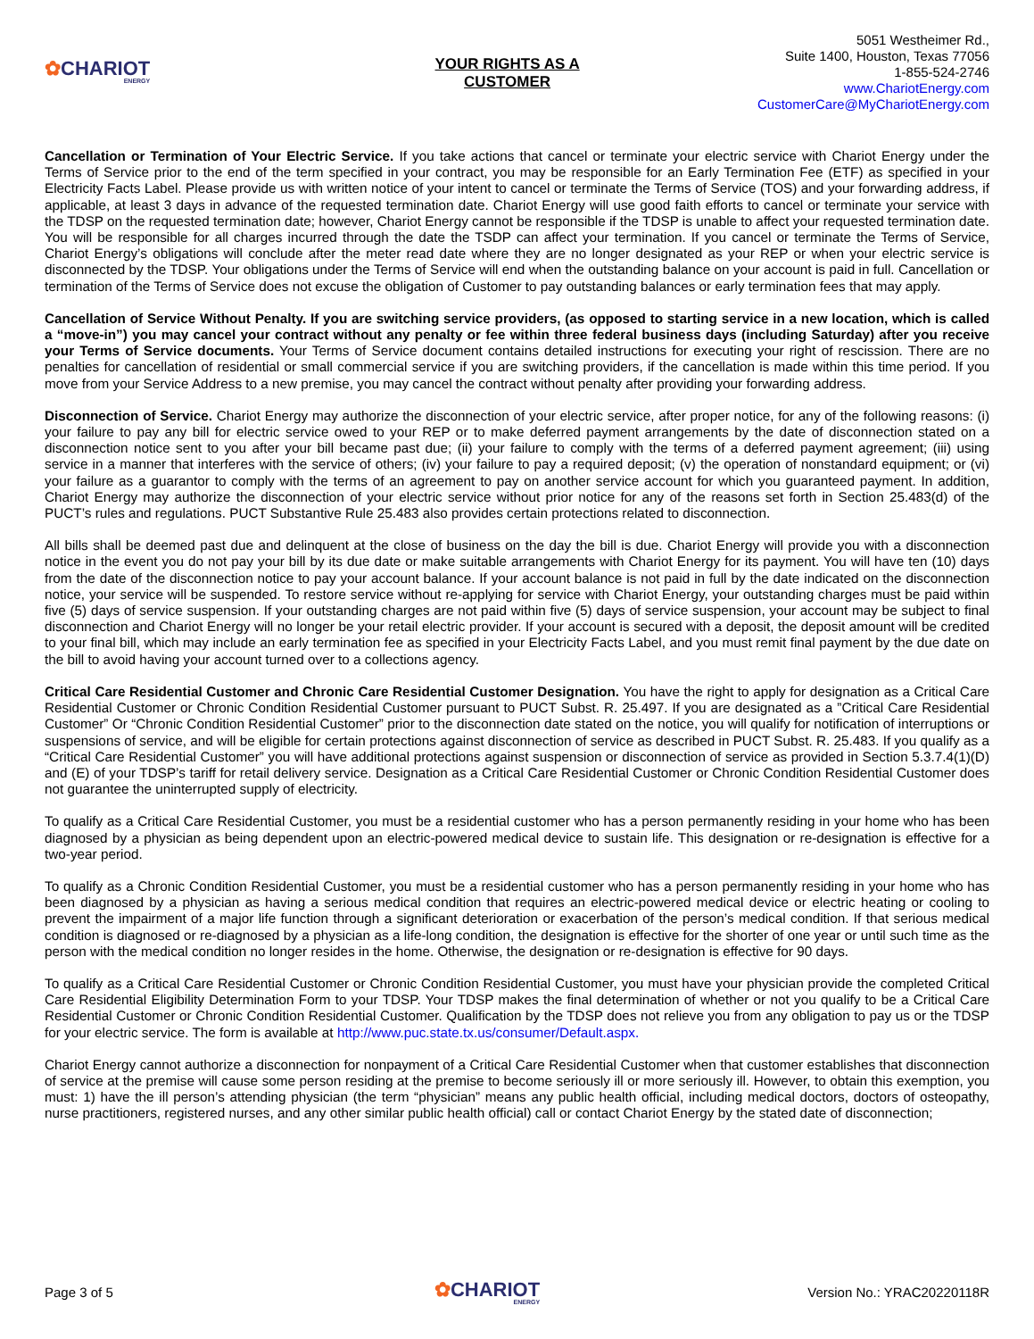✿CHARIOT
ENERGY
YOUR RIGHTS AS A
CUSTOMER
5051 Westheimer Rd.,
Suite 1400, Houston, Texas 77056
1-855-524-2746
www.ChariotEnergy.com
CustomerCare@MyChariotEnergy.com
Cancellation or Termination of Your Electric Service. If you take actions that cancel or terminate your electric service with Chariot Energy under the Terms of Service prior to the end of the term specified in your contract, you may be responsible for an Early Termination Fee (ETF) as specified in your Electricity Facts Label. Please provide us with written notice of your intent to cancel or terminate the Terms of Service (TOS) and your forwarding address, if applicable, at least 3 days in advance of the requested termination date. Chariot Energy will use good faith efforts to cancel or terminate your service with the TDSP on the requested termination date; however, Chariot Energy cannot be responsible if the TDSP is unable to affect your requested termination date. You will be responsible for all charges incurred through the date the TSDP can affect your termination. If you cancel or terminate the Terms of Service, Chariot Energy’s obligations will conclude after the meter read date where they are no longer designated as your REP or when your electric service is disconnected by the TDSP. Your obligations under the Terms of Service will end when the outstanding balance on your account is paid in full. Cancellation or termination of the Terms of Service does not excuse the obligation of Customer to pay outstanding balances or early termination fees that may apply.
Cancellation of Service Without Penalty. If you are switching service providers, (as opposed to starting service in a new location, which is called a “move-in”) you may cancel your contract without any penalty or fee within three federal business days (including Saturday) after you receive your Terms of Service documents. Your Terms of Service document contains detailed instructions for executing your right of rescission. There are no penalties for cancellation of residential or small commercial service if you are switching providers, if the cancellation is made within this time period. If you move from your Service Address to a new premise, you may cancel the contract without penalty after providing your forwarding address.
Disconnection of Service. Chariot Energy may authorize the disconnection of your electric service, after proper notice, for any of the following reasons: (i) your failure to pay any bill for electric service owed to your REP or to make deferred payment arrangements by the date of disconnection stated on a disconnection notice sent to you after your bill became past due; (ii) your failure to comply with the terms of a deferred payment agreement; (iii) using service in a manner that interferes with the service of others; (iv) your failure to pay a required deposit; (v) the operation of nonstandard equipment; or (vi) your failure as a guarantor to comply with the terms of an agreement to pay on another service account for which you guaranteed payment. In addition, Chariot Energy may authorize the disconnection of your electric service without prior notice for any of the reasons set forth in Section 25.483(d) of the PUCT’s rules and regulations. PUCT Substantive Rule 25.483 also provides certain protections related to disconnection.
All bills shall be deemed past due and delinquent at the close of business on the day the bill is due. Chariot Energy will provide you with a disconnection notice in the event you do not pay your bill by its due date or make suitable arrangements with Chariot Energy for its payment. You will have ten (10) days from the date of the disconnection notice to pay your account balance. If your account balance is not paid in full by the date indicated on the disconnection notice, your service will be suspended. To restore service without re-applying for service with Chariot Energy, your outstanding charges must be paid within five (5) days of service suspension. If your outstanding charges are not paid within five (5) days of service suspension, your account may be subject to final disconnection and Chariot Energy will no longer be your retail electric provider. If your account is secured with a deposit, the deposit amount will be credited to your final bill, which may include an early termination fee as specified in your Electricity Facts Label, and you must remit final payment by the due date on the bill to avoid having your account turned over to a collections agency.
Critical Care Residential Customer and Chronic Care Residential Customer Designation. You have the right to apply for designation as a Critical Care Residential Customer or Chronic Condition Residential Customer pursuant to PUCT Subst. R. 25.497. If you are designated as a ”Critical Care Residential Customer” Or “Chronic Condition Residential Customer” prior to the disconnection date stated on the notice, you will qualify for notification of interruptions or suspensions of service, and will be eligible for certain protections against disconnection of service as described in PUCT Subst. R. 25.483. If you qualify as a “Critical Care Residential Customer” you will have additional protections against suspension or disconnection of service as provided in Section 5.3.7.4(1)(D) and (E) of your TDSP’s tariff for retail delivery service. Designation as a Critical Care Residential Customer or Chronic Condition Residential Customer does not guarantee the uninterrupted supply of electricity.
To qualify as a Critical Care Residential Customer, you must be a residential customer who has a person permanently residing in your home who has been diagnosed by a physician as being dependent upon an electric-powered medical device to sustain life. This designation or re-designation is effective for a two-year period.
To qualify as a Chronic Condition Residential Customer, you must be a residential customer who has a person permanently residing in your home who has been diagnosed by a physician as having a serious medical condition that requires an electric-powered medical device or electric heating or cooling to prevent the impairment of a major life function through a significant deterioration or exacerbation of the person’s medical condition. If that serious medical condition is diagnosed or re-diagnosed by a physician as a life-long condition, the designation is effective for the shorter of one year or until such time as the person with the medical condition no longer resides in the home. Otherwise, the designation or re-designation is effective for 90 days.
To qualify as a Critical Care Residential Customer or Chronic Condition Residential Customer, you must have your physician provide the completed Critical Care Residential Eligibility Determination Form to your TDSP. Your TDSP makes the final determination of whether or not you qualify to be a Critical Care Residential Customer or Chronic Condition Residential Customer. Qualification by the TDSP does not relieve you from any obligation to pay us or the TDSP for your electric service. The form is available at http://www.puc.state.tx.us/consumer/Default.aspx.
Chariot Energy cannot authorize a disconnection for nonpayment of a Critical Care Residential Customer when that customer establishes that disconnection of service at the premise will cause some person residing at the premise to become seriously ill or more seriously ill. However, to obtain this exemption, you must: 1) have the ill person’s attending physician (the term “physician” means any public health official, including medical doctors, doctors of osteopathy, nurse practitioners, registered nurses, and any other similar public health official) call or contact Chariot Energy by the stated date of disconnection;
Page 3 of 5
✿CHARIOT
ENERGY
Version No.: YRAC20220118R